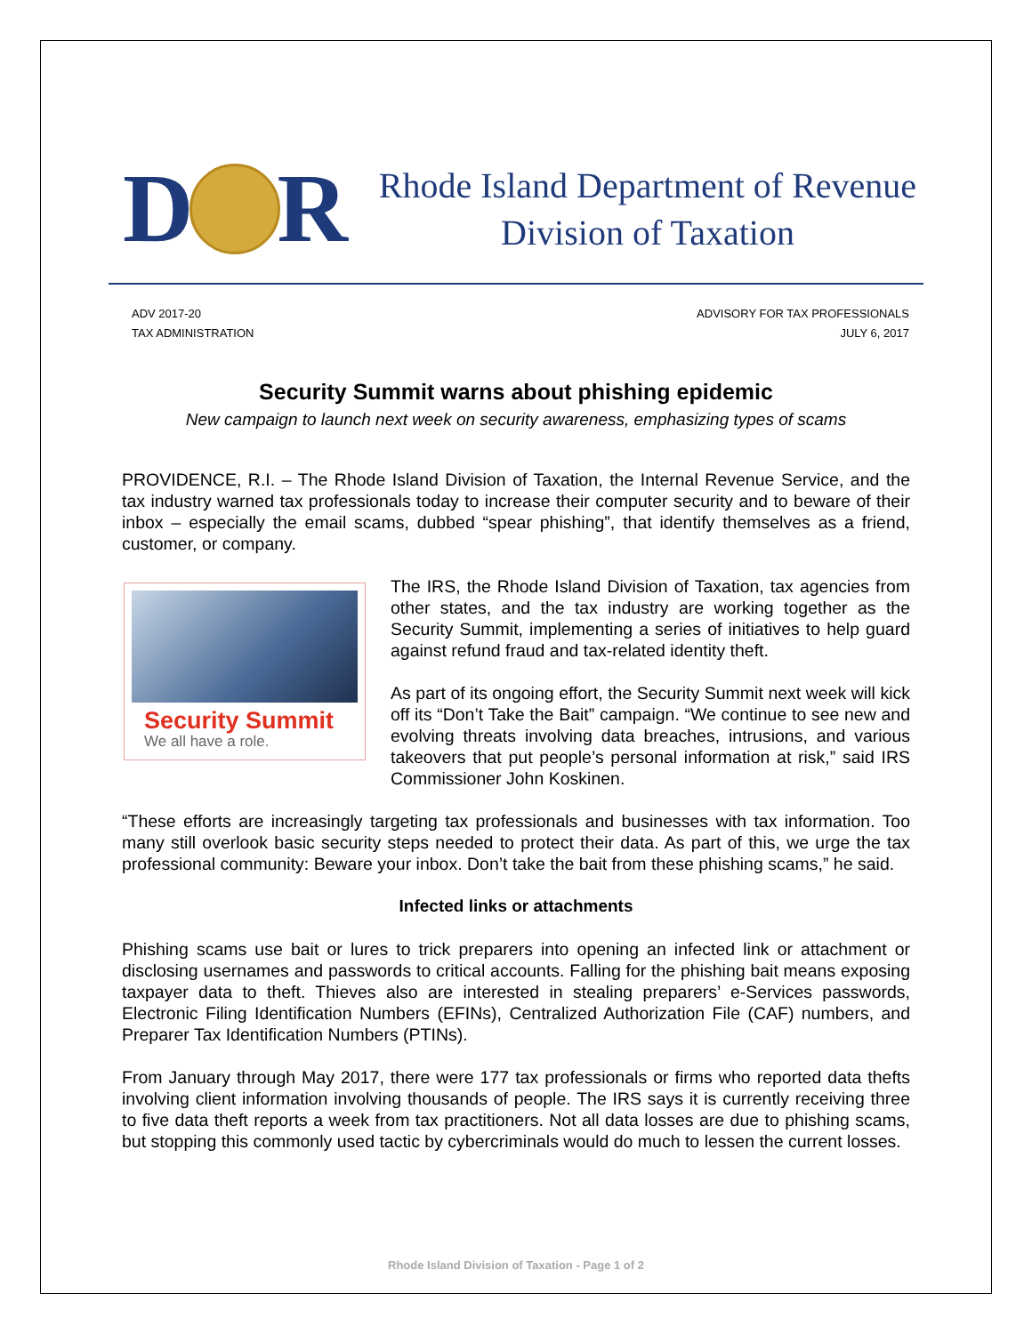D
R
Rhode Island Department of Revenue
Division of Taxation
ADV 2017-20
TAX ADMINISTRATION
ADVISORY FOR TAX PROFESSIONALS
JULY 6, 2017
Security Summit warns about phishing epidemic
New campaign to launch next week on security awareness, emphasizing types of scams
PROVIDENCE, R.I. – The Rhode Island Division of Taxation, the Internal Revenue Service, and the tax industry warned tax professionals today to increase their computer security and to beware of their inbox – especially the email scams, dubbed “spear phishing”, that identify themselves as a friend, customer, or company.
Security Summit
We all have a role.
The IRS, the Rhode Island Division of Taxation, tax agencies from other states, and the tax industry are working together as the Security Summit, implementing a series of initiatives to help guard against refund fraud and tax-related identity theft.
As part of its ongoing effort, the Security Summit next week will kick off its “Don’t Take the Bait” campaign. “We continue to see new and evolving threats involving data breaches, intrusions, and various takeovers that put people’s personal information at risk,” said IRS Commissioner John Koskinen.
“These efforts are increasingly targeting tax professionals and businesses with tax information. Too many still overlook basic security steps needed to protect their data. As part of this, we urge the tax professional community: Beware your inbox. Don’t take the bait from these phishing scams,” he said.
Infected links or attachments
Phishing scams use bait or lures to trick preparers into opening an infected link or attachment or disclosing usernames and passwords to critical accounts. Falling for the phishing bait means exposing taxpayer data to theft. Thieves also are interested in stealing preparers’ e-Services passwords, Electronic Filing Identification Numbers (EFINs), Centralized Authorization File (CAF) numbers, and Preparer Tax Identification Numbers (PTINs).
From January through May 2017, there were 177 tax professionals or firms who reported data thefts involving client information involving thousands of people. The IRS says it is currently receiving three to five data theft reports a week from tax practitioners. Not all data losses are due to phishing scams, but stopping this commonly used tactic by cybercriminals would do much to lessen the current losses.
Rhode Island Division of Taxation - Page 1 of 2